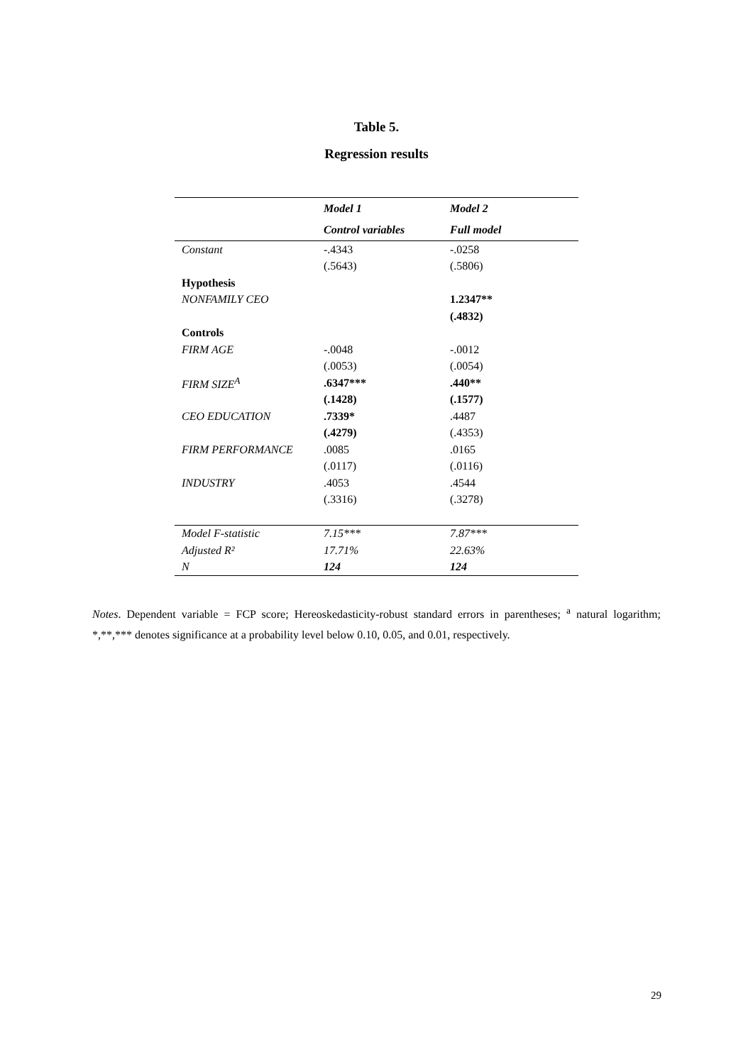Table 5.
Regression results
| | Model 1 | Model 2 |
| | Control variables | Full model |
| Constant | -.4343 | -.0258 |
| | (.5643) | (.5806) |
| Hypothesis | | |
| NONFAMILY CEO | | 1.2347** |
| | | (.4832) |
| Controls | | |
| FIRM AGE | -.0048 | -.0012 |
| | (.0053) | (.0054) |
| FIRM SIZE<sup>A</sup> | .6347*** | .440** |
| | (.1428) | (.1577) |
| CEO EDUCATION | .7339* | .4487 |
| | (.4279) | (.4353) |
| FIRM PERFORMANCE | .0085 | .0165 |
| | (.0117) | (.0116) |
| INDUSTRY | .4053 | .4544 |
| | (.3316) | (.3278) |
| Model F-statistic | 7.15*** | 7.87*** |
| Adjusted R² | 17.71% | 22.63% |
| N | 124 | 124 |
Notes. Dependent variable = FCP score; Hereoskedasticity-robust standard errors in parentheses; <sup>a</sup> natural logarithm; *,**,*** denotes significance at a probability level below 0.10, 0.05, and 0.01, respectively.
29